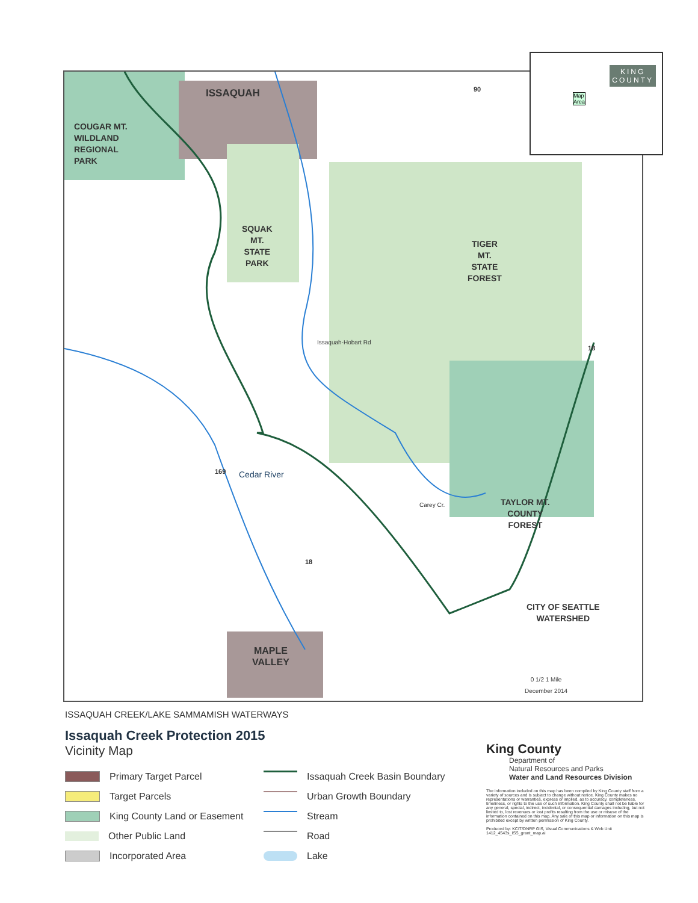ISSAQUAH
COUGAR MT.
WILDLAND
REGIONAL
PARK
SQUAK
MT.
STATE
PARK
TIGER
MT.
STATE
FOREST
TAYLOR MT.
COUNTY
FOREST
CITY OF SEATTLE
WATERSHED
MAPLE
VALLEY
Cedar River
Carey Cr.
Issaquah-Hobart Rd
90
18
169
18
0 1/2 1 Mile
December 2014
KING
COUNTY
Map
Area
ISSAQUAH CREEK/LAKE SAMMAMISH WATERWAYS
Issaquah Creek Protection 2015
Vicinity Map
Primary Target Parcel
Issaquah Creek Basin Boundary
Target Parcels
Urban Growth Boundary
King County Land or Easement
Stream
Other Public Land
Road
Incorporated Area
Lake
King County
Department of
Natural Resources and Parks
Water and Land Resources Division
The information included on this map has been compiled by King County staff from a variety of sources and is subject to change without notice. King County makes no representations or warranties, express or implied, as to accuracy, completeness, timeliness, or rights to the use of such information. King County shall not be liable for any general, special, indirect, incidental, or consequential damages including, but not limited to, lost revenues or lost profits resulting from the use or misuse of the information contained on this map. Any sale of this map or information on this map is prohibited except by written permission of King County.
Produced by: KCIT/DNRP GIS, Visual Communications & Web Unit
1412_4543s_ISS_grant_map.ai